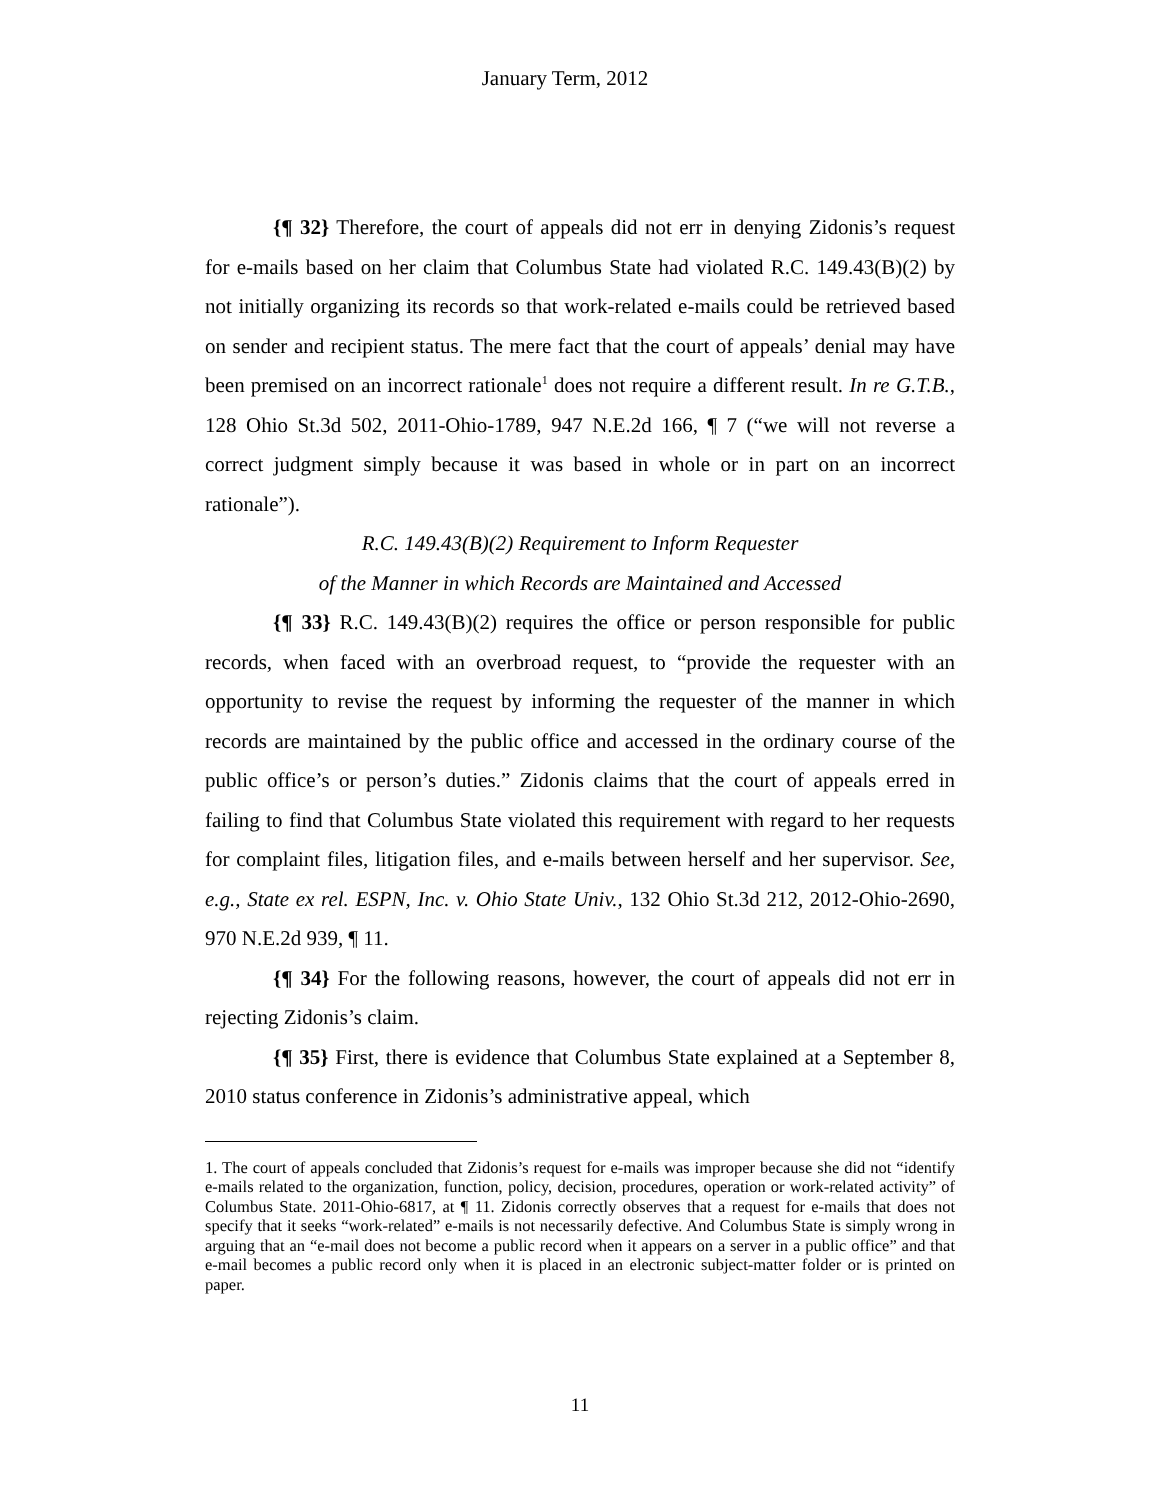January Term, 2012
{¶ 32} Therefore, the court of appeals did not err in denying Zidonis’s request for e-mails based on her claim that Columbus State had violated R.C. 149.43(B)(2) by not initially organizing its records so that work-related e-mails could be retrieved based on sender and recipient status. The mere fact that the court of appeals’ denial may have been premised on an incorrect rationale<sup>1</sup> does not require a different result. In re G.T.B., 128 Ohio St.3d 502, 2011-Ohio-1789, 947 N.E.2d 166, ¶ 7 (“we will not reverse a correct judgment simply because it was based in whole or in part on an incorrect rationale”).
R.C. 149.43(B)(2) Requirement to Inform Requester
of the Manner in which Records are Maintained and Accessed
{¶ 33} R.C. 149.43(B)(2) requires the office or person responsible for public records, when faced with an overbroad request, to “provide the requester with an opportunity to revise the request by informing the requester of the manner in which records are maintained by the public office and accessed in the ordinary course of the public office’s or person’s duties.” Zidonis claims that the court of appeals erred in failing to find that Columbus State violated this requirement with regard to her requests for complaint files, litigation files, and e-mails between herself and her supervisor. See, e.g., State ex rel. ESPN, Inc. v. Ohio State Univ., 132 Ohio St.3d 212, 2012-Ohio-2690, 970 N.E.2d 939, ¶ 11.
{¶ 34} For the following reasons, however, the court of appeals did not err in rejecting Zidonis’s claim.
{¶ 35} First, there is evidence that Columbus State explained at a September 8, 2010 status conference in Zidonis’s administrative appeal, which
1. The court of appeals concluded that Zidonis’s request for e-mails was improper because she did not “identify e-mails related to the organization, function, policy, decision, procedures, operation or work-related activity” of Columbus State. 2011-Ohio-6817, at ¶ 11. Zidonis correctly observes that a request for e-mails that does not specify that it seeks “work-related” e-mails is not necessarily defective. And Columbus State is simply wrong in arguing that an “e-mail does not become a public record when it appears on a server in a public office” and that e-mail becomes a public record only when it is placed in an electronic subject-matter folder or is printed on paper.
11